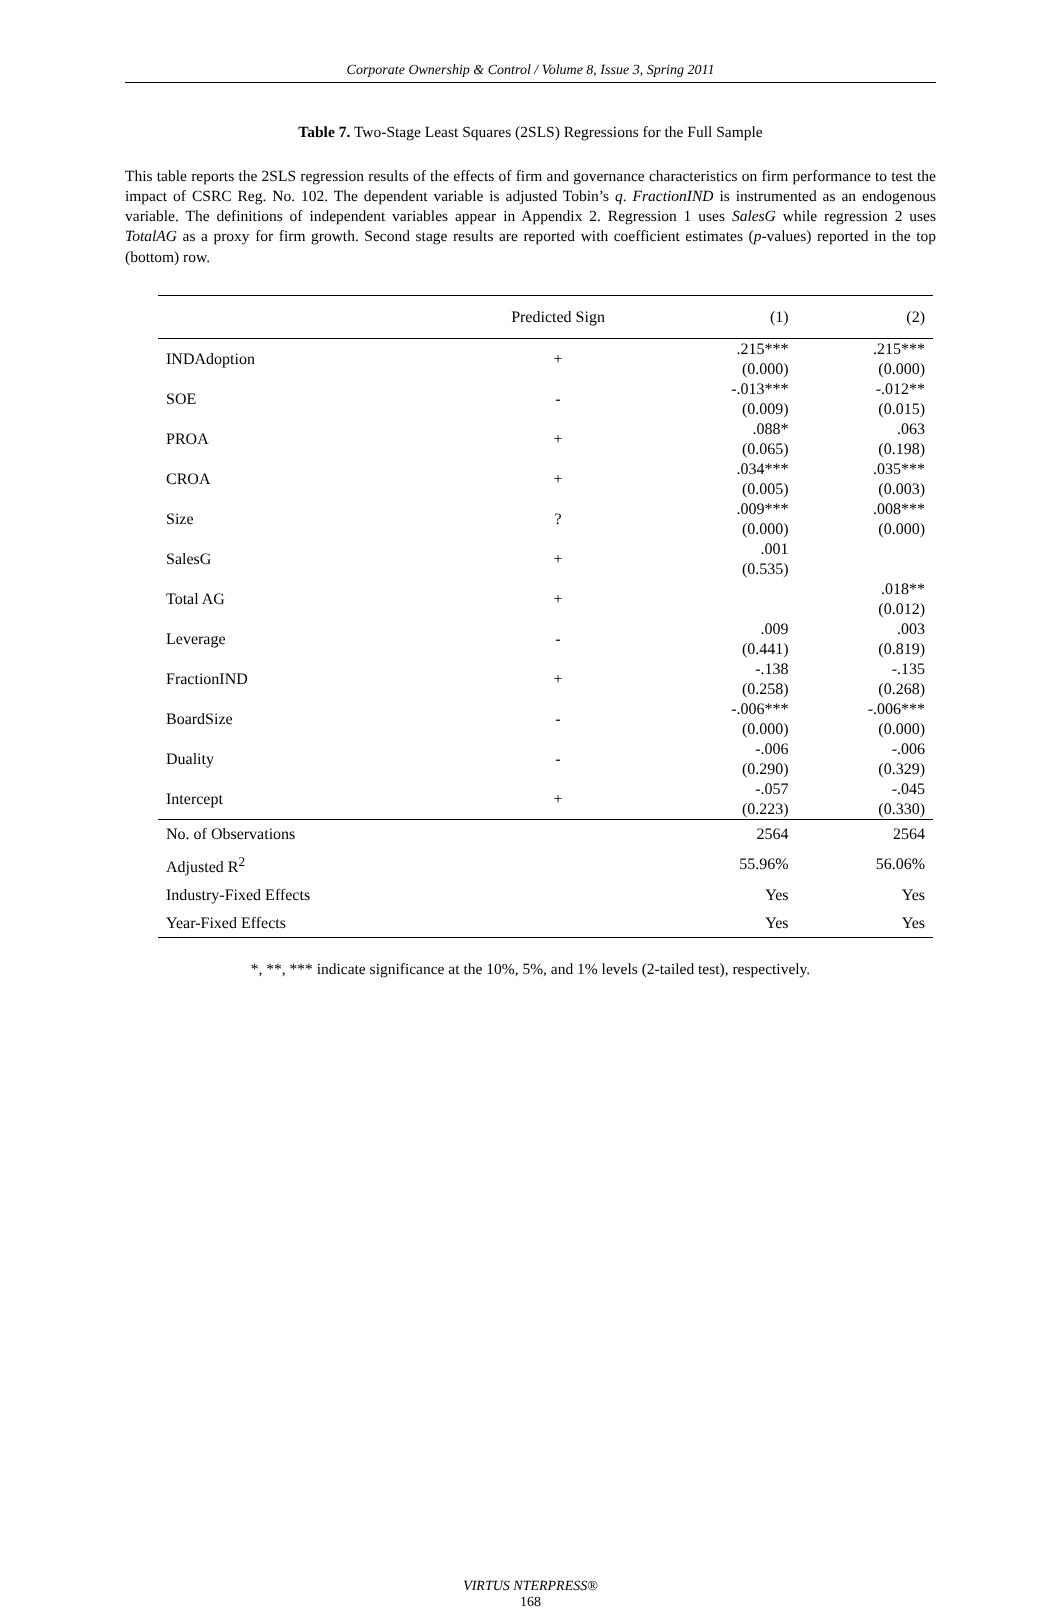Corporate Ownership & Control / Volume 8, Issue 3, Spring 2011
Table 7. Two-Stage Least Squares (2SLS) Regressions for the Full Sample
This table reports the 2SLS regression results of the effects of firm and governance characteristics on firm performance to test the impact of CSRC Reg. No. 102. The dependent variable is adjusted Tobin’s q. FractionIND is instrumented as an endogenous variable. The definitions of independent variables appear in Appendix 2. Regression 1 uses SalesG while regression 2 uses TotalAG as a proxy for firm growth. Second stage results are reported with coefficient estimates (p-values) reported in the top (bottom) row.
| | Predicted Sign | (1) | (2) |
| --- | --- | --- | --- |
| INDAdoption | + | .215*** (0.000) | .215*** (0.000) |
| SOE | - | -.013*** (0.009) | -.012** (0.015) |
| PROA | + | .088* (0.065) | .063 (0.198) |
| CROA | + | .034*** (0.005) | .035*** (0.003) |
| Size | ? | .009*** (0.000) | .008*** (0.000) |
| SalesG | + | .001 (0.535) | |
| Total AG | + | | .018** (0.012) |
| Leverage | - | .009 (0.441) | .003 (0.819) |
| FractionIND | + | -.138 (0.258) | -.135 (0.268) |
| BoardSize | - | -.006*** (0.000) | -.006*** (0.000) |
| Duality | - | -.006 (0.290) | -.006 (0.329) |
| Intercept | + | -.057 (0.223) | -.045 (0.330) |
| No. of Observations | | 2564 | 2564 |
| Adjusted R<sup>2</sup> | | 55.96% | 56.06% |
| Industry-Fixed Effects | | Yes | Yes |
| Year-Fixed Effects | | Yes | Yes |
*, **, *** indicate significance at the 10%, 5%, and 1% levels (2-tailed test), respectively.
VIRTUS NTERPRESS®
168